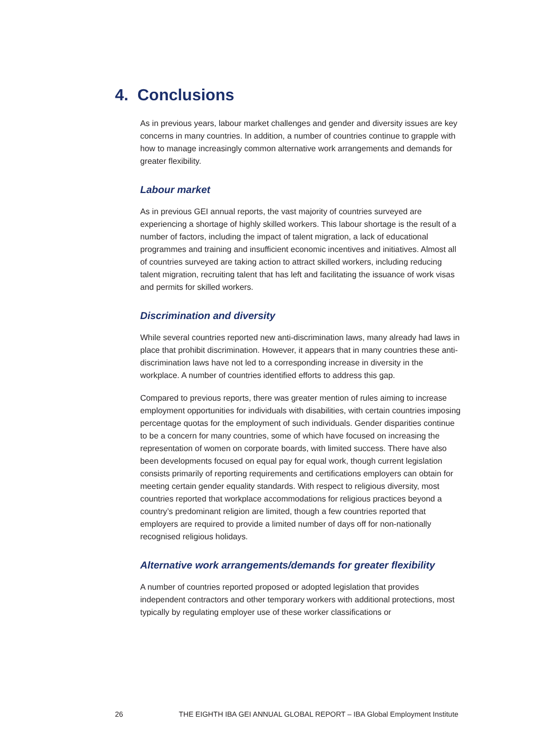4. Conclusions
As in previous years, labour market challenges and gender and diversity issues are key concerns in many countries. In addition, a number of countries continue to grapple with how to manage increasingly common alternative work arrangements and demands for greater flexibility.
Labour market
As in previous GEI annual reports, the vast majority of countries surveyed are experiencing a shortage of highly skilled workers. This labour shortage is the result of a number of factors, including the impact of talent migration, a lack of educational programmes and training and insufficient economic incentives and initiatives. Almost all of countries surveyed are taking action to attract skilled workers, including reducing talent migration, recruiting talent that has left and facilitating the issuance of work visas and permits for skilled workers.
Discrimination and diversity
While several countries reported new anti-discrimination laws, many already had laws in place that prohibit discrimination. However, it appears that in many countries these anti-discrimination laws have not led to a corresponding increase in diversity in the workplace. A number of countries identified efforts to address this gap.
Compared to previous reports, there was greater mention of rules aiming to increase employment opportunities for individuals with disabilities, with certain countries imposing percentage quotas for the employment of such individuals. Gender disparities continue to be a concern for many countries, some of which have focused on increasing the representation of women on corporate boards, with limited success. There have also been developments focused on equal pay for equal work, though current legislation consists primarily of reporting requirements and certifications employers can obtain for meeting certain gender equality standards. With respect to religious diversity, most countries reported that workplace accommodations for religious practices beyond a country’s predominant religion are limited, though a few countries reported that employers are required to provide a limited number of days off for non-nationally recognised religious holidays.
Alternative work arrangements/demands for greater flexibility
A number of countries reported proposed or adopted legislation that provides independent contractors and other temporary workers with additional protections, most typically by regulating employer use of these worker classifications or
26 THE EIGHTH IBA GEI ANNUAL GLOBAL REPORT – IBA Global Employment Institute